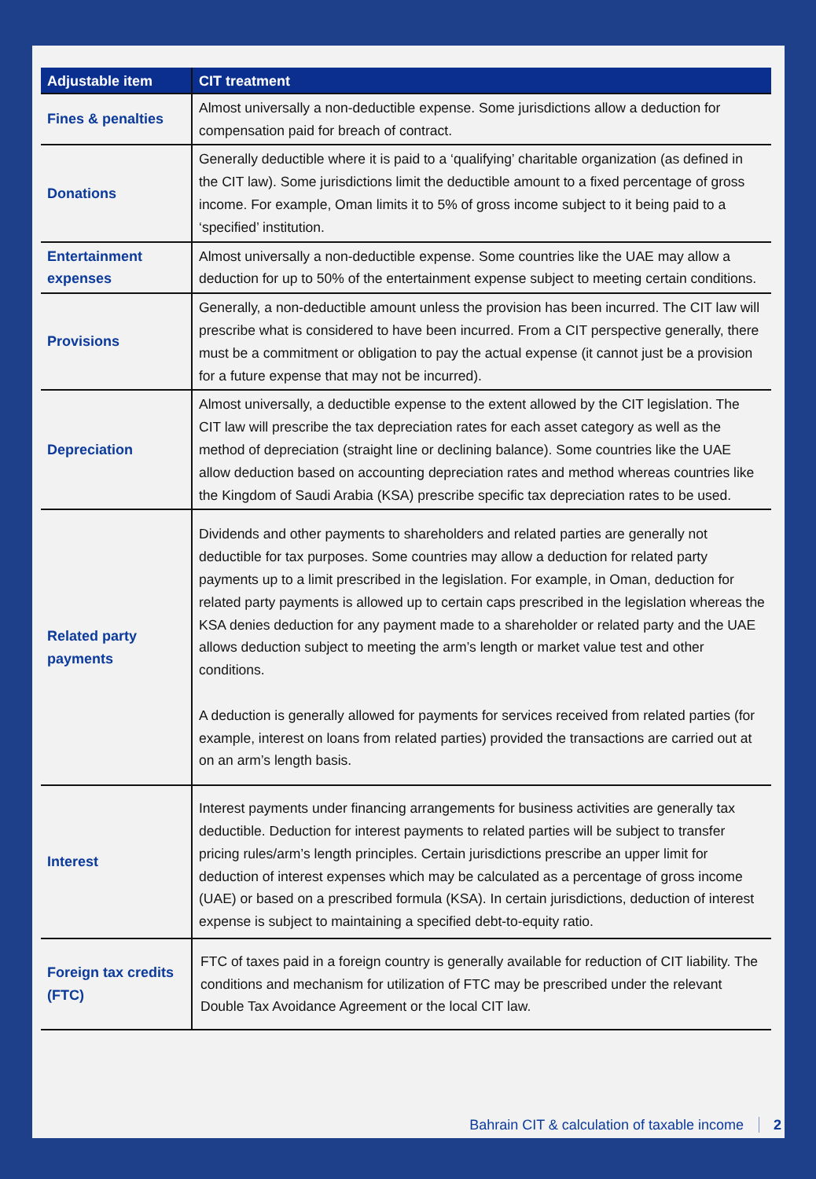| Adjustable item | CIT treatment |
| --- | --- |
| Fines & penalties | Almost universally a non-deductible expense. Some jurisdictions allow a deduction for compensation paid for breach of contract. |
| Donations | Generally deductible where it is paid to a ‘qualifying’ charitable organization (as defined in the CIT law). Some jurisdictions limit the deductible amount to a fixed percentage of gross income. For example, Oman limits it to 5% of gross income subject to it being paid to a ‘specified’ institution. |
| Entertainment expenses | Almost universally a non-deductible expense. Some countries like the UAE may allow a deduction for up to 50% of the entertainment expense subject to meeting certain conditions. |
| Provisions | Generally, a non-deductible amount unless the provision has been incurred. The CIT law will prescribe what is considered to have been incurred. From a CIT perspective generally, there must be a commitment or obligation to pay the actual expense (it cannot just be a provision for a future expense that may not be incurred). |
| Depreciation | Almost universally, a deductible expense to the extent allowed by the CIT legislation. The CIT law will prescribe the tax depreciation rates for each asset category as well as the method of depreciation (straight line or declining balance). Some countries like the UAE allow deduction based on accounting depreciation rates and method whereas countries like the Kingdom of Saudi Arabia (KSA) prescribe specific tax depreciation rates to be used. |
| Related party payments | Dividends and other payments to shareholders and related parties are generally not deductible for tax purposes. Some countries may allow a deduction for related party payments up to a limit prescribed in the legislation. For example, in Oman, deduction for related party payments is allowed up to certain caps prescribed in the legislation whereas the KSA denies deduction for any payment made to a shareholder or related party and the UAE allows deduction subject to meeting the arm’s length or market value test and other conditions. A deduction is generally allowed for payments for services received from related parties (for example, interest on loans from related parties) provided the transactions are carried out at on an arm’s length basis. |
| Interest | Interest payments under financing arrangements for business activities are generally tax deductible. Deduction for interest payments to related parties will be subject to transfer pricing rules/arm’s length principles. Certain jurisdictions prescribe an upper limit for deduction of interest expenses which may be calculated as a percentage of gross income (UAE) or based on a prescribed formula (KSA). In certain jurisdictions, deduction of interest expense is subject to maintaining a specified debt-to-equity ratio. |
| Foreign tax credits (FTC) | FTC of taxes paid in a foreign country is generally available for reduction of CIT liability. The conditions and mechanism for utilization of FTC may be prescribed under the relevant Double Tax Avoidance Agreement or the local CIT law. |
Bahrain CIT & calculation of taxable income 2